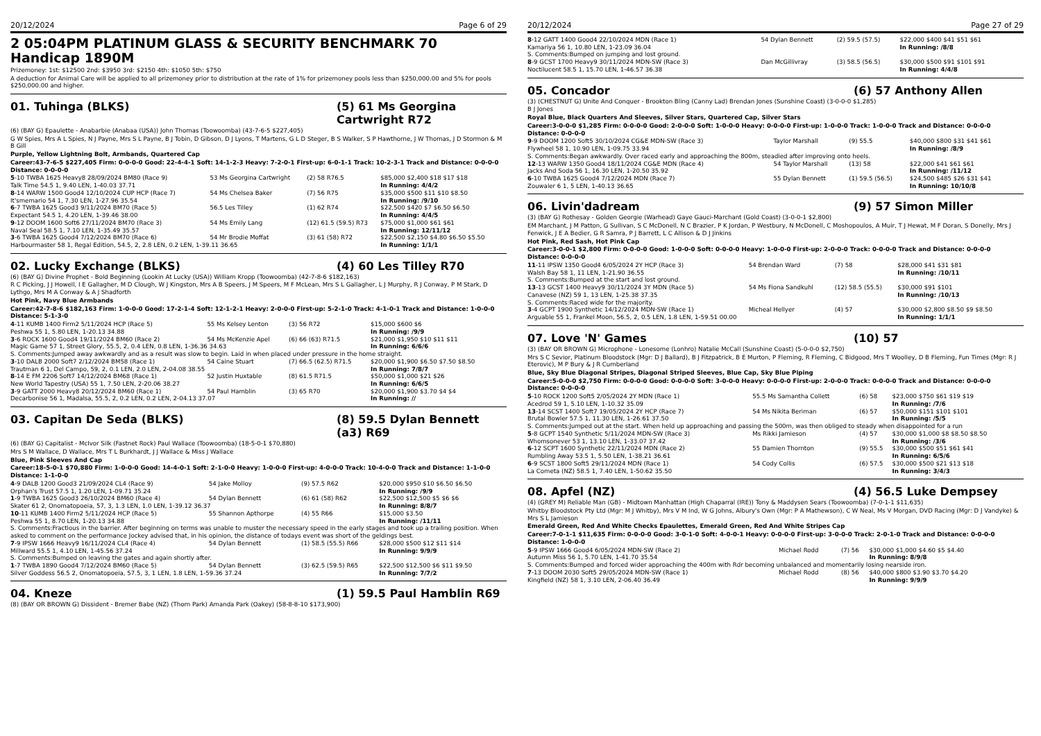20/12/2024 Page 6 of 29
2 05:04PM PLATINUM GLASS & SECURITY BENCHMARK 70 Handicap 1890M
Prizemoney: 1st: $12500 2nd: $3950 3rd: $2150 4th: $1050 5th: $750
A deduction for Animal Care will be applied to all prizemoney prior to distribution at the rate of 1% for prizemoney pools less than $250,000.00 and 5% for pools $250,000.00 and higher.
01. Tuhinga (BLKS) (5) 61 Ms Georgina Cartwright R72
(6) (BAY G) Epaulette - Anabarbie (Anabaa (USA)) John Thomas (Toowoomba) (43-7-6-5 $227,405)
G W Spies, Mrs A L Spies, N J Payne, Mrs S L Payne, B J Tobin, D Gibson, D J Lyons, T Martens, G L D Steger, B S Walker, S P Hawthorne, J W Thomas, J D Stormon & M B Gill
Purple, Yellow Lightning Bolt, Armbands, Quartered Cap
Career:43-7-6-5 $227,405 Firm: 0-0-0-0 Good: 22-4-4-1 Soft: 14-1-2-3 Heavy: 7-2-0-1 First-up: 6-0-1-1 Track: 10-2-3-1 Track and Distance: 0-0-0-0 Distance: 0-0-0-0
| 5 -10 TWBA 1625 Heavy8 28/09/2024 BM80 (Race 9) | 53 Ms Georgina Cartwright | (2) 58 R76.5 | $85,000 $2,400 $18 $17 $18 |
| Talk Time 54.5 1, 9.40 LEN, 1-40.03 37.71 | | | In Running: 4/4/2 |
| 8 -14 WARW 1500 Good4 12/10/2024 CUP HCP (Race 7) | 54 Ms Chelsea Baker | (7) 56 R75 | $35,000 $500 $11 $10 $8.50 |
| It'smemario 54 1, 7.30 LEN, 1-27.96 35.54 | | | In Running: /9/10 |
| 6 -7 TWBA 1625 Good3 9/11/2024 BM70 (Race 5) | 56.5 Les Tilley | (1) 62 R74 | $22,500 $420 $7 $6.50 $6.50 |
| Expectant 54.5 1, 4.20 LEN, 1-39.46 38.00 | | | In Running: 4/4/5 |
| 9 -12 DOOM 1600 Soft6 27/11/2024 BM70 (Race 3) | 54 Ms Emily Lang | (12) 61.5 (59.5) R73 | $75,000 $1,000 $61 $61 |
| Naval Seal 58.5 1, 7.10 LEN, 1-35.49 35.57 | | | In Running: 12/11/12 |
| 3 -6 TWBA 1625 Good4 7/12/2024 BM70 (Race 6) | 54 Mr Brodie Moffat | (3) 61 (58) R72 | $22,500 $2,150 $4.80 $6.50 $5.50 |
| Harbourmaster 58 1, Regal Edition, 54.5, 2, 2.8 LEN, 0.2 LEN, 1-39.11 36.65 | | | In Running: 1/1/1 |
02. Lucky Exchange (BLKS) (4) 60 Les Tilley R70
(6) (BAY G) Divine Prophet - Bold Beginning (Lookin At Lucky (USA)) William Kropp (Toowoomba) (42-7-8-6 $182,163)
R C Picking, J J Howell, I E Gallagher, M D Clough, W J Kingston, Mrs A B Speers, J M Speers, M F McLean, Mrs S L Gallagher, L J Murphy, R J Conway, P M Stark, D Lythgo, Mrs M A Conway & A J Shadforth
Hot Pink, Navy Blue Armbands
Career:42-7-8-6 $182,163 Firm: 1-0-0-0 Good: 17-2-1-4 Soft: 12-1-2-1 Heavy: 2-0-0-0 First-up: 5-2-1-0 Track: 4-1-0-1 Track and Distance: 1-0-0-0 Distance: 5-1-3-0
| 4 -11 KUMB 1400 Firm2 5/11/2024 HCP (Race 5) | 55 Ms Kelsey Lenton | (3) 56 R72 | $15,000 $600 $6 |
| Peshwa 55 1, 5.80 LEN, 1-20.13 34.88 | | | In Running: /9/9 |
| 3 -6 ROCK 1600 Good4 19/11/2024 BM60 (Race 2) | 54 Ms McKenzie Apel | (6) 66 (63) R71.5 | $21,000 $1,950 $10 $11 $11 |
| Magic Game 57 1, Street Glory, 55.5, 2, 0.4 LEN, 0.8 LEN, 1-36.36 34.63 | | | In Running: 6/6/6 |
| S. Comments:Jumped away awkwardly and as a result was slow to begin. Laid in when placed under pressure in the home straight. | | | |
| 3 -10 DALB 2000 Soft7 2/12/2024 BM58 (Race 1) | 54 Caine Stuart | (7) 66.5 (62.5) R71.5 | $20,000 $1,900 $6.50 $7.50 $8.50 |
| Trautman 6 1, Del Campo, 59, 2, 0.1 LEN, 2.0 LEN, 2-04.08 38.55 | | | In Running: 7/8/7 |
| 8 -14 E FM 2206 Soft7 14/12/2024 BM68 (Race 1) | 52 Justin Huxtable | (8) 61.5 R71.5 | $50,000 $1,000 $21 $26 |
| New World Tapestry (USA) 55 1, 7.50 LEN, 2-20.06 38.27 | | | In Running: 6/6/5 |
| 3 -9 GATT 2000 Heavy8 20/12/2024 BM60 (Race 1) | 54 Paul Hamblin | (3) 65 R70 | $20,000 $1,900 $3.70 $4 $4 |
| Decarbonise 56 1, Madalsa, 55.5, 2, 0.2 LEN, 0.2 LEN, 2-04.13 37.07 | | | In Running: // |
03. Capitan De Seda (BLKS) (8) 59.5 Dylan Bennett (a3) R69
(6) (BAY G) Capitalist - McIvor Silk (Fastnet Rock) Paul Wallace (Toowoomba) (18-5-0-1 $70,880)
Mrs S M Wallace, D Wallace, Mrs T L Burkhardt, J J Wallace & Miss J Wallace
Blue, Pink Sleeves And Cap
Career:18-5-0-1 $70,880 Firm: 1-0-0-0 Good: 14-4-0-1 Soft: 2-1-0-0 Heavy: 1-0-0-0 First-up: 4-0-0-0 Track: 10-4-0-0 Track and Distance: 1-1-0-0 Distance: 1-1-0-0
| 4 -9 DALB 1200 Good3 21/09/2024 CL4 (Race 9) | 54 Jake Molloy | (9) 57.5 R62 | $20,000 $950 $10 $6.50 $6.50 |
| Orphan's Trust 57.5 1, 1.20 LEN, 1-09.71 35.24 | | | In Running: /9/9 |
| 1 -9 TWBA 1625 Good3 26/10/2024 BM60 (Race 4) | 54 Dylan Bennett | (6) 61 (58) R62 | $22,500 $12,500 $5 $6 $6 |
| Skater 61 2, Onomatopoeia, 57, 3, 1.3 LEN, 1.0 LEN, 1-39.12 36.37 | | | In Running: 8/8/7 |
| 10 -11 KUMB 1400 Firm2 5/11/2024 HCP (Race 5) | 55 Shannon Apthorpe | (4) 55 R66 | $15,000 $3.50 |
| Peshwa 55 1, 8.70 LEN, 1-20.13 34.88 | | | In Running: /11/11 |
| S. Comments:Fractious in the barrier. After beginning on terms was unable to muster the necessary speed in the early stages and took up a trailing position. When asked to comment on the performance Jockey advised that, in his opinion, the distance of todays event was short of the geldings best. | | | |
| 7 -9 IPSW 1666 Heavy9 16/11/2024 CL4 (Race 4) | 54 Dylan Bennett | (1) 58.5 (55.5) R66 | $28,000 $500 $12 $11 $14 |
| Millward 55.5 1, 4.10 LEN, 1-45.56 37.24 | | | In Running: 9/9/9 |
| S. Comments:Bumped on leaving the gates and again shortly after. | | | |
| 1 -7 TWBA 1890 Good4 7/12/2024 BM60 (Race 5) | 54 Dylan Bennett | (3) 62.5 (59.5) R65 | $22,500 $12,500 $6 $11 $9.50 |
| Silver Goddess 56.5 2, Onomatopoeia, 57.5, 3, 1 LEN, 1.8 LEN, 1-59.36 37.24 | | | In Running: 7/7/2 |
04. Kneze (1) 59.5 Paul Hamblin R69
(8) (BAY OR BROWN G) Dissident - Bremer Babe (NZ) (Thorn Park) Amanda Park (Oakey) (58-8-8-10 $173,900)
20/12/2024 Page 27 of 29
| 8 -12 GATT 1400 Good4 22/10/2024 MDN (Race 1) | 54 Dylan Bennett | (2) 59.5 (57.5) | $22,000 $400 $41 $51 $61 |
| Kamariya 56 1, 10.80 LEN, 1-23.09 36.04 | | | In Running: /8/8 |
| S. Comments:Bumped on jumping and lost ground. | | | |
| 8 -9 GCST 1700 Heavy9 30/11/2024 MDN-SW (Race 3) | Dan McGillivray | (3) 58.5 (56.5) | $30,000 $500 $91 $101 $91 |
| Noctilucent 58.5 1, 15.70 LEN, 1-46.57 36.38 | | | In Running: 4/4/8 |
05. Concador (6) 57 Anthony Allen
(3) (CHESTNUT G) Unite And Conquer - Brookton Bling (Canny Lad) Brendan Jones (Sunshine Coast) (3-0-0-0 $1,285)
B J Jones
Royal Blue, Black Quarters And Sleeves, Silver Stars, Quartered Cap, Silver Stars
Career:3-0-0-0 $1,285 Firm: 0-0-0-0 Good: 2-0-0-0 Soft: 1-0-0-0 Heavy: 0-0-0-0 First-up: 1-0-0-0 Track: 1-0-0-0 Track and Distance: 0-0-0-0 Distance: 0-0-0-0
| 9 -9 DOOM 1200 Soft5 30/10/2024 CG&E MDN-SW (Race 3) | Taylor Marshall | (9) 55.5 | $40,000 $800 $31 $41 $61 |
| Flywheel 58 1, 10.90 LEN, 1-09.75 33.94 | | | In Running: /8/9 |
| S. Comments:Began awkwardly. Over raced early and approaching the 800m, steadied after improving onto heels. | | | |
| 12 -13 WARW 1350 Good4 18/11/2024 CG&E MDN (Race 4) | 54 Taylor Marshall | (13) 58 | $22,000 $41 $61 $61 |
| Jacks And Soda 56 1, 16.30 LEN, 1-20.50 35.92 | | | In Running: /11/12 |
| 6 -10 TWBA 1625 Good4 7/12/2024 MDN (Race 7) | 55 Dylan Bennett | (1) 59.5 (56.5) | $24,500 $485 $26 $31 $41 |
| Zouwaler 6 1, 5 LEN, 1-40.13 36.65 | | | In Running: 10/10/8 |
06. Livin'dadream (9) 57 Simon Miller
(3) (BAY G) Rothesay - Golden Georgie (Warhead) Gaye Gauci-Marchant (Gold Coast) (3-0-0-1 $2,800)
EM Marchant, J M Patton, G Sullivan, S C McDonell, N C Brazier, P K Jordan, P Westbury, N McDonell, C Moshopoulos, A Muir, T J Hewat, M F Doran, S Donelly, Mrs J Fenwick, J E A Bedier, G R Samra, P J Barrett, L C Allison & D J Jinkins
Hot Pink, Red Sash, Hot Pink Cap
Career:3-0-0-1 $2,800 Firm: 0-0-0-0 Good: 1-0-0-0 Soft: 0-0-0-0 Heavy: 1-0-0-0 First-up: 2-0-0-0 Track: 0-0-0-0 Track and Distance: 0-0-0-0 Distance: 0-0-0-0
| 11 -11 IPSW 1350 Good4 6/05/2024 2Y HCP (Race 3) | 54 Brendan Ward | (7) 58 | $28,000 $41 $31 $81 |
| Walsh Bay 58 1, 11 LEN, 1-21.90 36.55 | | | In Running: /10/11 |
| S. Comments:Bumped at the start and lost ground. | | | |
| 13 -13 GCST 1400 Heavy9 30/11/2024 3Y MDN (Race 5) | 54 Ms Fiona Sandkuhl | (12) 58.5 (55.5) | $30,000 $91 $101 |
| Canavese (NZ) 59 1, 13 LEN, 1-25.38 37.35 | | | In Running: /10/13 |
| S. Comments:Raced wide for the majority. | | | |
| 3 -4 GCPT 1900 Synthetic 14/12/2024 MDN-SW (Race 1) | Micheal Hellyer | (4) 57 | $30,000 $2,800 $8.50 $9 $8.50 |
| Arguable 55 1, Frankel Moon, 56.5, 2, 0.5 LEN, 1.8 LEN, 1-59.51 00.00 | | | In Running: 1/1/1 |
07. Love 'N' Games (10) 57
(3) (BAY OR BROWN G) Microphone - Lonesome (Lonhro) Natalie McCall (Sunshine Coast) (5-0-0-0 $2,750)
Mrs S C Sevior, Platinum Bloodstock (Mgr: D J Ballard), B J Fitzpatrick, B E Murton, P Fleming, R Fleming, C Bidgood, Mrs T Woolley, D B Fleming, Fun Times (Mgr: R J Eterovic), M P Bury & J R Cumberland
Blue, Sky Blue Diagonal Stripes, Diagonal Striped Sleeves, Blue Cap, Sky Blue Piping
Career:5-0-0-0 $2,750 Firm: 0-0-0-0 Good: 0-0-0-0 Soft: 3-0-0-0 Heavy: 0-0-0-0 First-up: 2-0-0-0 Track: 0-0-0-0 Track and Distance: 0-0-0-0 Distance: 0-0-0-0
| 5 -10 ROCK 1200 Soft5 2/05/2024 2Y MDN (Race 1) | 55.5 Ms Samantha Collett | (6) 58 | $23,000 $750 $61 $19 $19 |
| Acedrod 59 1, 5.10 LEN, 1-10.32 35.09 | | | In Running: /7/6 |
| 13 -14 SCST 1400 Soft7 19/05/2024 2Y HCP (Race 7) | 54 Ms Nikita Beriman | (6) 57 | $50,000 $151 $101 $101 |
| Brutal Bowler 57.5 1, 11.30 LEN, 1-26.61 37.50 | | | In Running: /5/5 |
| S. Comments:Jumped out at the start. When held up approaching and passing the 500m, was then obliged to steady when disappointed for a run | | | |
| 5 -8 GCPT 1540 Synthetic 5/11/2024 MDN-SW (Race 3) | Ms Rikki Jamieson | (4) 57 | $30,000 $1,000 $8 $8.50 $8.50 |
| Whomsonever 53 1, 13.10 LEN, 1-33.07 37.42 | | | In Running: /3/6 |
| 6 -12 SCPT 1600 Synthetic 22/11/2024 MDN (Race 2) | 55 Damien Thornton | (9) 55.5 | $30,000 $500 $51 $61 $41 |
| Rumbling Away 53.5 1, 5.50 LEN, 1-38.21 36.61 | | | In Running: 6/5/6 |
| 6 -9 SCST 1800 Soft5 29/11/2024 MDN (Race 1) | 54 Cody Collis | (6) 57.5 | $30,000 $500 $21 $13 $18 |
| La Cometa (NZ) 58.5 1, 7.40 LEN, 1-50.62 35.50 | | | In Running: 3/4/3 |
08. Apfel (NZ) (4) 56.5 Luke Dempsey
(4) (GREY M) Reliable Man (GB) - Midtown Manhattan (High Chaparral (IRE)) Tony & Maddysen Sears (Toowoomba) (7-0-1-1 $11,635)
Whitby Bloodstock Pty Ltd (Mgr: M J Whitby), Mrs V M Ind, W G Johns, Albury's Own (Mgr: P A Mathewson), C W Neal, Ms V Morgan, DVD Racing (Mgr: D J Vandyke) & Mrs S L Jamieson
Emerald Green, Red And White Checks Epaulettes, Emerald Green, Red And White Stripes Cap
Career:7-0-1-1 $11,635 Firm: 0-0-0-0 Good: 3-0-1-0 Soft: 4-0-0-1 Heavy: 0-0-0-0 First-up: 3-0-0-0 Track: 2-0-1-0 Track and Distance: 0-0-0-0 Distance: 1-0-0-0
| 5 -9 IPSW 1666 Good4 6/05/2024 MDN-SW (Race 2) | Michael Rodd | (7) 56 | $30,000 $1,000 $4.60 $5 $4.40 |
| Autumn Miss 56 1, 5.70 LEN, 1-41.70 35.54 | | | In Running: 8/9/8 |
| S. Comments:Bumped and forced wider approaching the 400m with Rdr becoming unbalanced and momentarily losing nearside iron. | | | |
| 7 -13 DOOM 2030 Soft5 29/05/2024 MDN-SW (Race 1) | Michael Rodd | (8) 56 | $40,000 $800 $3.90 $3.70 $4.20 |
| Kingfield (NZ) 58 1, 3.10 LEN, 2-06.40 36.49 | | | In Running: 9/9/9 |